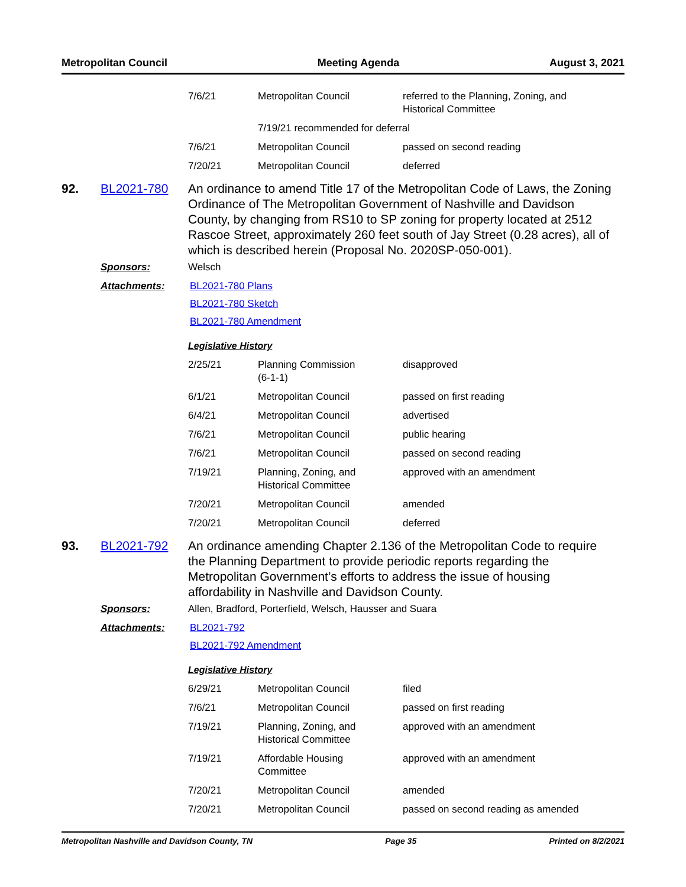Metropolitan Council Meeting Agenda August 3, 2021
| 7/6/21 | Metropolitan Council | referred to the Planning, Zoning, and Historical Committee |
| | 7/19/21 recommended for deferral | |
| 7/6/21 | Metropolitan Council | passed on second reading |
| 7/20/21 | Metropolitan Council | deferred |
92. BL2021-780 An ordinance to amend Title 17 of the Metropolitan Code of Laws, the Zoning Ordinance of The Metropolitan Government of Nashville and Davidson County, by changing from RS10 to SP zoning for property located at 2512 Rascoe Street, approximately 260 feet south of Jay Street (0.28 acres), all of which is described herein (Proposal No. 2020SP-050-001).
Sponsors: Welsch
Attachments: BL2021-780 Plans
BL2021-780 Sketch
BL2021-780 Amendment
Legislative History
| 2/25/21 | Planning Commission (6-1-1) | disapproved |
| 6/1/21 | Metropolitan Council | passed on first reading |
| 6/4/21 | Metropolitan Council | advertised |
| 7/6/21 | Metropolitan Council | public hearing |
| 7/6/21 | Metropolitan Council | passed on second reading |
| 7/19/21 | Planning, Zoning, and Historical Committee | approved with an amendment |
| 7/20/21 | Metropolitan Council | amended |
| 7/20/21 | Metropolitan Council | deferred |
93. BL2021-792 An ordinance amending Chapter 2.136 of the Metropolitan Code to require the Planning Department to provide periodic reports regarding the Metropolitan Government’s efforts to address the issue of housing affordability in Nashville and Davidson County.
Sponsors: Allen, Bradford, Porterfield, Welsch, Hausser and Suara
Attachments: BL2021-792
BL2021-792 Amendment
Legislative History
| 6/29/21 | Metropolitan Council | filed |
| 7/6/21 | Metropolitan Council | passed on first reading |
| 7/19/21 | Planning, Zoning, and Historical Committee | approved with an amendment |
| 7/19/21 | Affordable Housing Committee | approved with an amendment |
| 7/20/21 | Metropolitan Council | amended |
| 7/20/21 | Metropolitan Council | passed on second reading as amended |
Metropolitan Nashville and Davidson County, TN Page 35 Printed on 8/2/2021